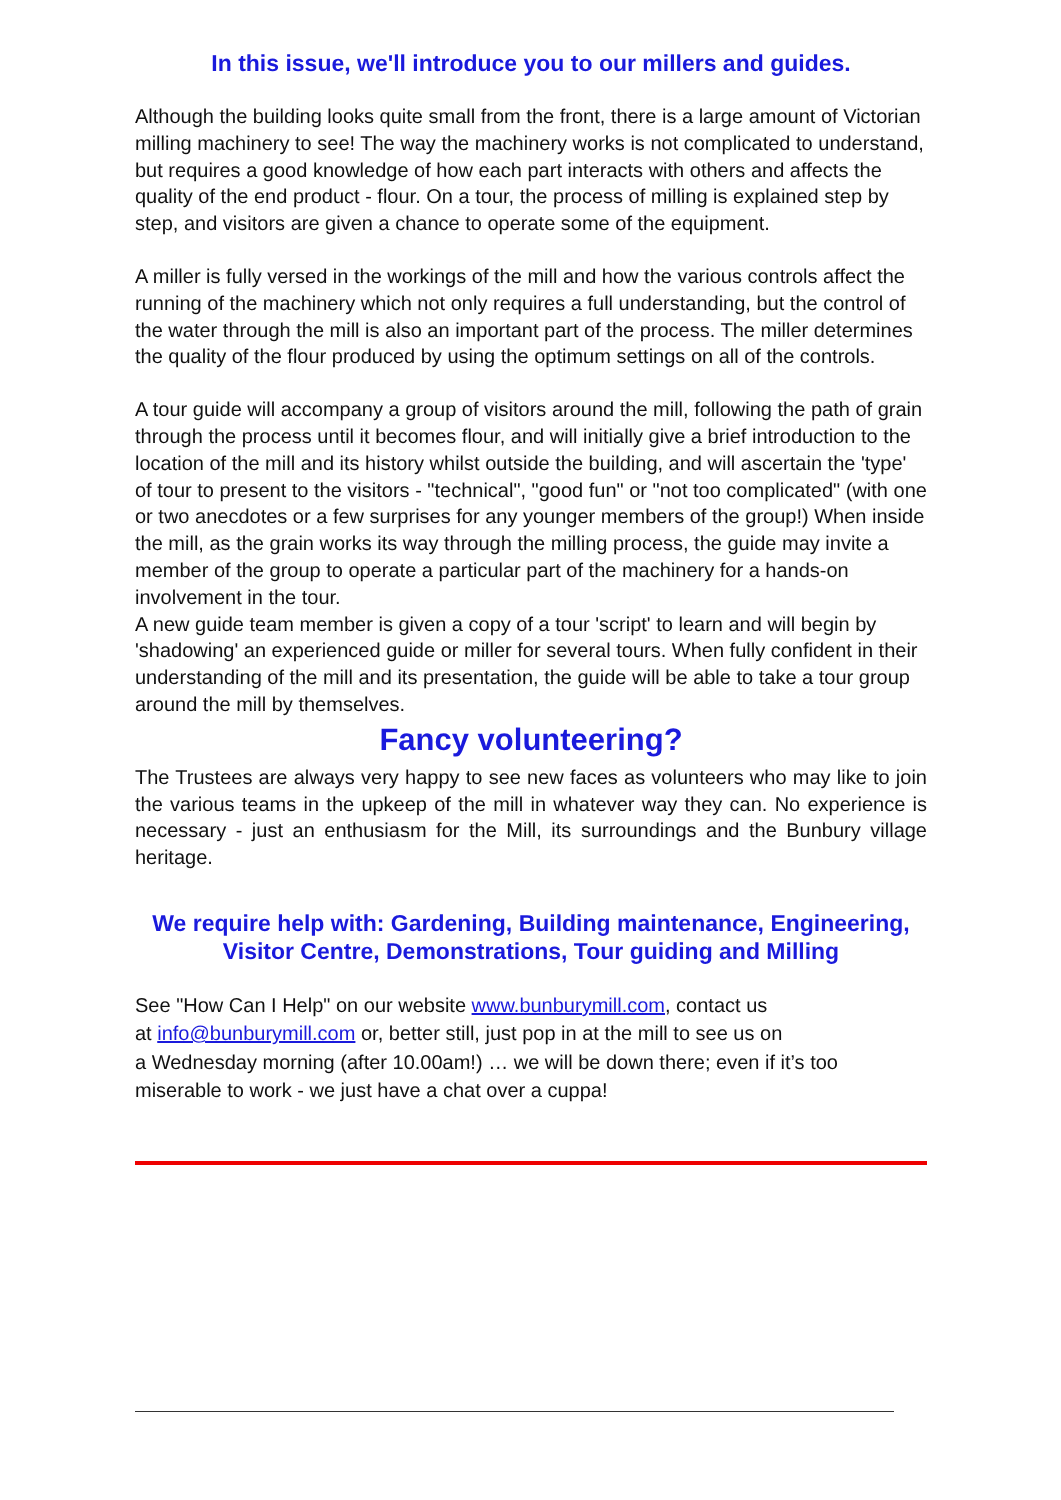In this issue, we'll introduce you to our millers and guides.
Although the building looks quite small from the front, there is a large amount of Victorian milling machinery to see! The way the machinery works is not complicated to understand, but requires a good knowledge of how each part interacts with others and affects the quality of the end product - flour. On a tour, the process of milling is explained step by step, and visitors are given a chance to operate some of the equipment.
A miller is fully versed in the workings of the mill and how the various controls affect the running of the machinery which not only requires a full understanding, but the control of the water through the mill is also an important part of the process. The miller determines the quality of the flour produced by using the optimum settings on all of the controls.
A tour guide will accompany a group of visitors around the mill, following the path of grain through the process until it becomes flour, and will initially give a brief introduction to the location of the mill and its history whilst outside the building, and will ascertain the 'type' of tour to present to the visitors - "technical", "good fun" or "not too complicated" (with one or two anecdotes or a few surprises for any younger members of the group!) When inside the mill, as the grain works its way through the milling process, the guide may invite a member of the group to operate a particular part of the machinery for a hands-on involvement in the tour.
A new guide team member is given a copy of a tour 'script' to learn and will begin by 'shadowing' an experienced guide or miller for several tours. When fully confident in their understanding of the mill and its presentation, the guide will be able to take a tour group around the mill by themselves.
Fancy volunteering?
The Trustees are always very happy to see new faces as volunteers who may like to join the various teams in the upkeep of the mill in whatever way they can. No experience is necessary - just an enthusiasm for the Mill, its surroundings and the Bunbury village heritage.
We require help with: Gardening, Building maintenance, Engineering, Visitor Centre, Demonstrations, Tour guiding and Milling
See "How Can I Help" on our website www.bunburymill.com, contact us
at info@bunburymill.com or, better still, just pop in at the mill to see us on
a Wednesday morning (after 10.00am!) … we will be down there; even if it’s too miserable to work - we just have a chat over a cuppa!